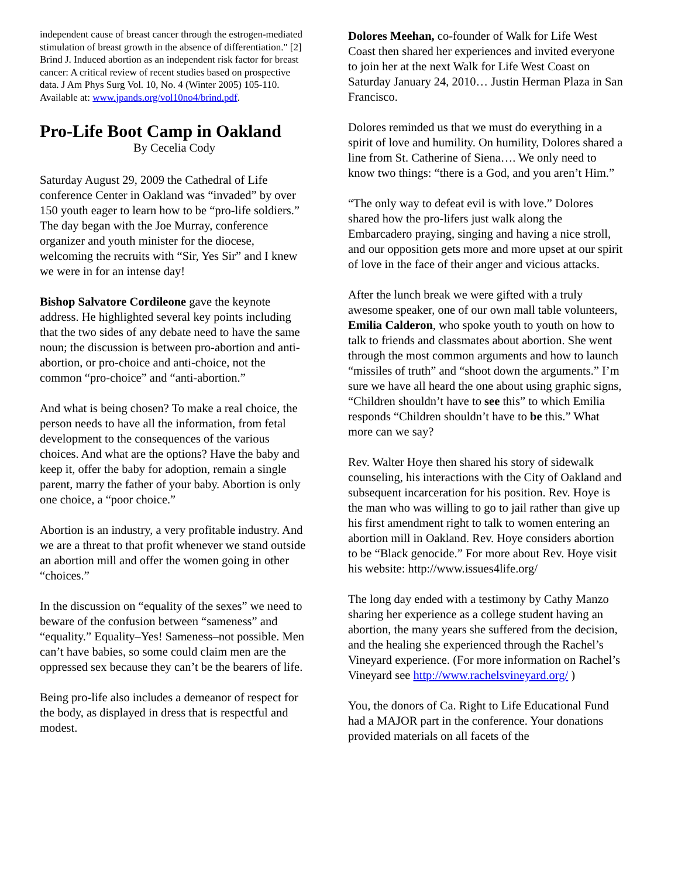independent cause of breast cancer through the estrogen-mediated stimulation of breast growth in the absence of differentiation." [2] Brind J. Induced abortion as an independent risk factor for breast cancer: A critical review of recent studies based on prospective data. J Am Phys Surg Vol. 10, No. 4 (Winter 2005) 105-110. Available at: www.jpands.org/vol10no4/brind.pdf.
Pro-Life Boot Camp in Oakland
By Cecelia Cody
Saturday August 29, 2009 the Cathedral of Life conference Center in Oakland was “invaded” by over 150 youth eager to learn how to be “pro-life soldiers.” The day began with the Joe Murray, conference organizer and youth minister for the diocese, welcoming the recruits with “Sir, Yes Sir” and I knew we were in for an intense day!
Bishop Salvatore Cordileone gave the keynote address. He highlighted several key points including that the two sides of any debate need to have the same noun; the discussion is between pro-abortion and anti-abortion, or pro-choice and anti-choice, not the common “pro-choice” and “anti-abortion.”
And what is being chosen? To make a real choice, the person needs to have all the information, from fetal development to the consequences of the various choices. And what are the options? Have the baby and keep it, offer the baby for adoption, remain a single parent, marry the father of your baby. Abortion is only one choice, a “poor choice.”
Abortion is an industry, a very profitable industry. And we are a threat to that profit whenever we stand outside an abortion mill and offer the women going in other “choices.”
In the discussion on “equality of the sexes” we need to beware of the confusion between “sameness” and “equality.” Equality–Yes! Sameness–not possible. Men can’t have babies, so some could claim men are the oppressed sex because they can’t be the bearers of life.
Being pro-life also includes a demeanor of respect for the body, as displayed in dress that is respectful and modest.
Dolores Meehan, co-founder of Walk for Life West Coast then shared her experiences and invited everyone to join her at the next Walk for Life West Coast on Saturday January 24, 2010… Justin Herman Plaza in San Francisco.
Dolores reminded us that we must do everything in a spirit of love and humility. On humility, Dolores shared a line from St. Catherine of Siena…. We only need to know two things: “there is a God, and you aren’t Him.”
“The only way to defeat evil is with love.” Dolores shared how the pro-lifers just walk along the Embarcadero praying, singing and having a nice stroll, and our opposition gets more and more upset at our spirit of love in the face of their anger and vicious attacks.
After the lunch break we were gifted with a truly awesome speaker, one of our own mall table volunteers, Emilia Calderon, who spoke youth to youth on how to talk to friends and classmates about abortion. She went through the most common arguments and how to launch “missiles of truth” and “shoot down the arguments.” I’m sure we have all heard the one about using graphic signs, “Children shouldn’t have to see this” to which Emilia responds “Children shouldn’t have to be this.” What more can we say?
Rev. Walter Hoye then shared his story of sidewalk counseling, his interactions with the City of Oakland and subsequent incarceration for his position. Rev. Hoye is the man who was willing to go to jail rather than give up his first amendment right to talk to women entering an abortion mill in Oakland. Rev. Hoye considers abortion to be “Black genocide.” For more about Rev. Hoye visit his website: http://www.issues4life.org/
The long day ended with a testimony by Cathy Manzo sharing her experience as a college student having an abortion, the many years she suffered from the decision, and the healing she experienced through the Rachel’s Vineyard experience. (For more information on Rachel’s Vineyard see http://www.rachelsvineyard.org/ )
You, the donors of Ca. Right to Life Educational Fund had a MAJOR part in the conference. Your donations provided materials on all facets of the